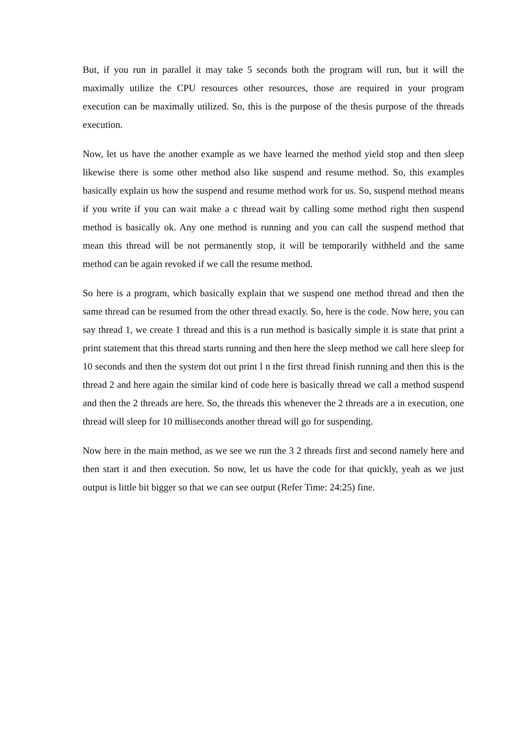But, if you run in parallel it may take 5 seconds both the program will run, but it will the maximally utilize the CPU resources other resources, those are required in your program execution can be maximally utilized. So, this is the purpose of the thesis purpose of the threads execution.
Now, let us have the another example as we have learned the method yield stop and then sleep likewise there is some other method also like suspend and resume method. So, this examples basically explain us how the suspend and resume method work for us. So, suspend method means if you write if you can wait make a c thread wait by calling some method right then suspend method is basically ok. Any one method is running and you can call the suspend method that mean this thread will be not permanently stop, it will be temporarily withheld and the same method can be again revoked if we call the resume method.
So here is a program, which basically explain that we suspend one method thread and then the same thread can be resumed from the other thread exactly. So, here is the code. Now here, you can say thread 1, we create 1 thread and this is a run method is basically simple it is state that print a print statement that this thread starts running and then here the sleep method we call here sleep for 10 seconds and then the system dot out print l n the first thread finish running and then this is the thread 2 and here again the similar kind of code here is basically thread we call a method suspend and then the 2 threads are here. So, the threads this whenever the 2 threads are a in execution, one thread will sleep for 10 milliseconds another thread will go for suspending.
Now here in the main method, as we see we run the 3 2 threads first and second namely here and then start it and then execution. So now, let us have the code for that quickly, yeah as we just output is little bit bigger so that we can see output (Refer Time: 24:25) fine.